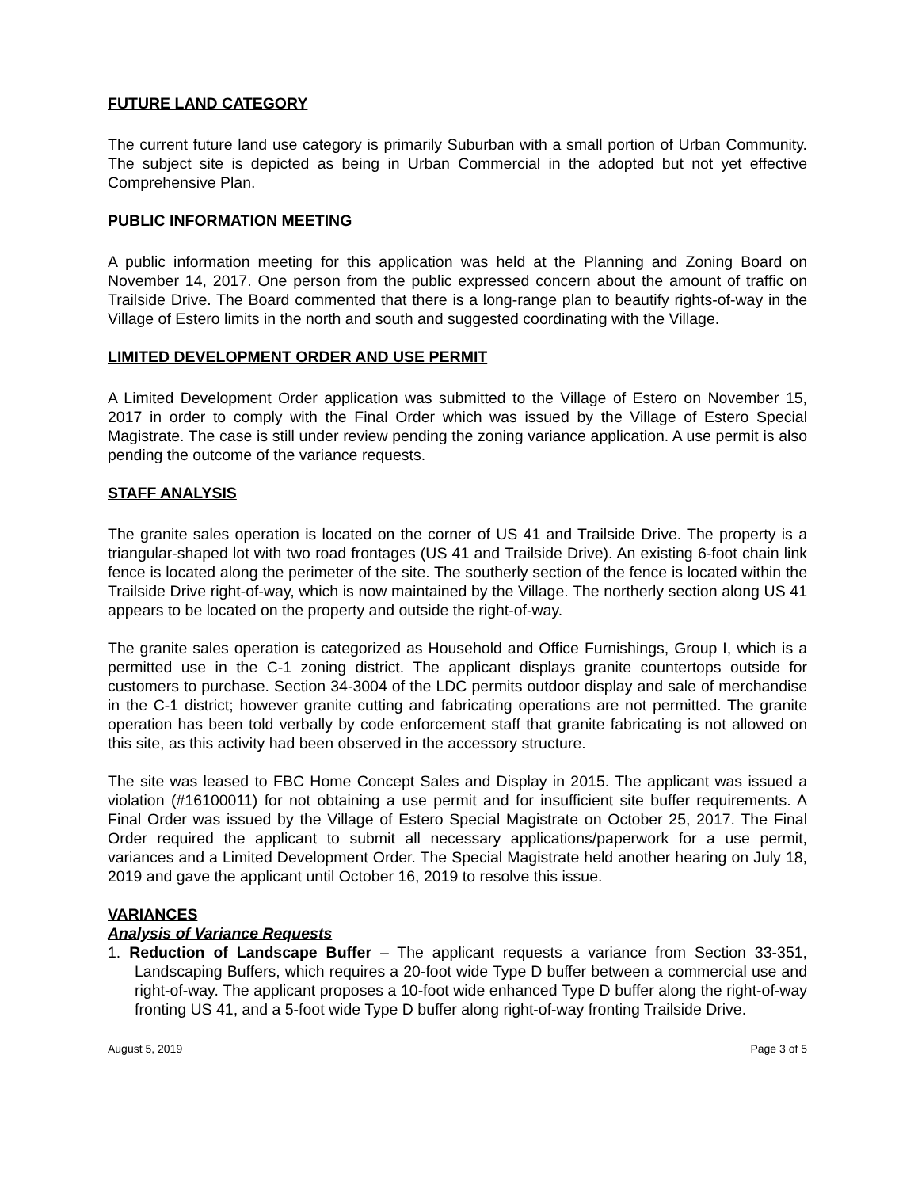FUTURE LAND CATEGORY
The current future land use category is primarily Suburban with a small portion of Urban Community. The subject site is depicted as being in Urban Commercial in the adopted but not yet effective Comprehensive Plan.
PUBLIC INFORMATION MEETING
A public information meeting for this application was held at the Planning and Zoning Board on November 14, 2017. One person from the public expressed concern about the amount of traffic on Trailside Drive. The Board commented that there is a long-range plan to beautify rights-of-way in the Village of Estero limits in the north and south and suggested coordinating with the Village.
LIMITED DEVELOPMENT ORDER AND USE PERMIT
A Limited Development Order application was submitted to the Village of Estero on November 15, 2017 in order to comply with the Final Order which was issued by the Village of Estero Special Magistrate. The case is still under review pending the zoning variance application. A use permit is also pending the outcome of the variance requests.
STAFF ANALYSIS
The granite sales operation is located on the corner of US 41 and Trailside Drive. The property is a triangular-shaped lot with two road frontages (US 41 and Trailside Drive). An existing 6-foot chain link fence is located along the perimeter of the site. The southerly section of the fence is located within the Trailside Drive right-of-way, which is now maintained by the Village. The northerly section along US 41 appears to be located on the property and outside the right-of-way.
The granite sales operation is categorized as Household and Office Furnishings, Group I, which is a permitted use in the C-1 zoning district. The applicant displays granite countertops outside for customers to purchase. Section 34-3004 of the LDC permits outdoor display and sale of merchandise in the C-1 district; however granite cutting and fabricating operations are not permitted. The granite operation has been told verbally by code enforcement staff that granite fabricating is not allowed on this site, as this activity had been observed in the accessory structure.
The site was leased to FBC Home Concept Sales and Display in 2015. The applicant was issued a violation (#16100011) for not obtaining a use permit and for insufficient site buffer requirements. A Final Order was issued by the Village of Estero Special Magistrate on October 25, 2017. The Final Order required the applicant to submit all necessary applications/paperwork for a use permit, variances and a Limited Development Order. The Special Magistrate held another hearing on July 18, 2019 and gave the applicant until October 16, 2019 to resolve this issue.
VARIANCES
Analysis of Variance Requests
1. Reduction of Landscape Buffer – The applicant requests a variance from Section 33-351, Landscaping Buffers, which requires a 20-foot wide Type D buffer between a commercial use and right-of-way. The applicant proposes a 10-foot wide enhanced Type D buffer along the right-of-way fronting US 41, and a 5-foot wide Type D buffer along right-of-way fronting Trailside Drive.
August 5, 2019 Page 3 of 5